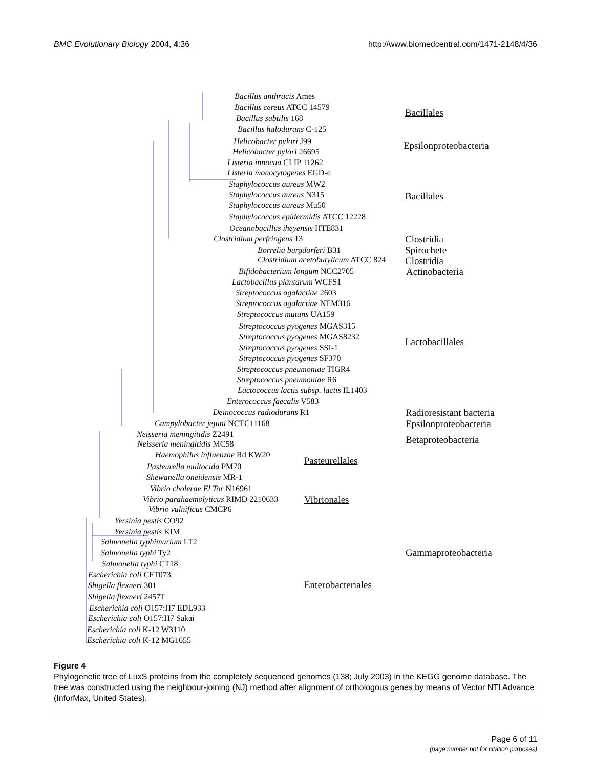BMC Evolutionary Biology 2004, 4:36 http://www.biomedcentral.com/1471-2148/4/36
Bacillus anthracis Ames
Bacillus cereus ATCC 14579
Bacillus subtilis 168
Bacillus halodurans C-125
Helicobacter pylori J99
Helicobacter pylori 26695
Listeria innocua CLIP 11262
Listeria monocytogenes EGD-e
Staphylococcus aureus MW2
Staphylococcus aureus N315
Staphylococcus aureus Mu50
Staphylococcus epidermidis ATCC 12228
Oceanobacillus iheyensis HTE831
Clostridium perfringens 13
Borrelia burgdorferi B31
Clostridium acetobutylicum ATCC 824
Bifidobacterium longum NCC2705
Lactobacillus plantarum WCFS1
Streptococcus agalactiae 2603
Streptococcus agalactiae NEM316
Streptococcus mutans UA159
Streptococcus pyogenes MGAS315
Streptococcus pyogenes MGAS8232
Streptococcus pyogenes SSI-1
Streptococcus pyogenes SF370
Streptococcus pneumoniae TIGR4
Streptococcus pneumoniae R6
Lactococcus lactis subsp. lactis IL1403
Enterococcus faecalis V583
Deinococcus radiodurans R1
Campylobacter jejuni NCTC11168
Neisseria meningitidis Z2491
Neisseria meningitidis MC58
Haemophilus influenzae Rd KW20
Pasteurella multocida PM70
Shewanella oneidensis MR-1
Vibrio cholerae El Tor N16961
Vibrio parahaemolyticus RIMD 2210633
Vibrio vulnificus CMCP6
Yersinia pestis CO92
Yersinia pestis KIM
Salmonella typhimurium LT2
Salmonella typhi Ty2
Salmonella typhi CT18
Escherichia coli CFT073
Shigella flexneri 301
Shigella flexneri 2457T
Escherichia coli O157:H7 EDL933
Escherichia coli O157:H7 Sakai
Escherichia coli K-12 W3110
Escherichia coli K-12 MG1655
Bacillales
Epsilonproteobacteria
Bacillales
Clostridia
Spirochete
Clostridia
Actinobacteria
Lactobacillales
Radioresistant bacteria
Epsilonproteobacteria
Betaproteobacteria
Pasteurellales
Vibrionales
Gammaproteobacteria
Enterobacteriales
Figure 4
Phylogenetic tree of LuxS proteins from the completely sequenced genomes (138; July 2003) in the KEGG genome database. The tree was constructed using the neighbour-joining (NJ) method after alignment of orthologous genes by means of Vector NTI Advance (InforMax, United States).
Page 6 of 11
(page number not for citation purposes)